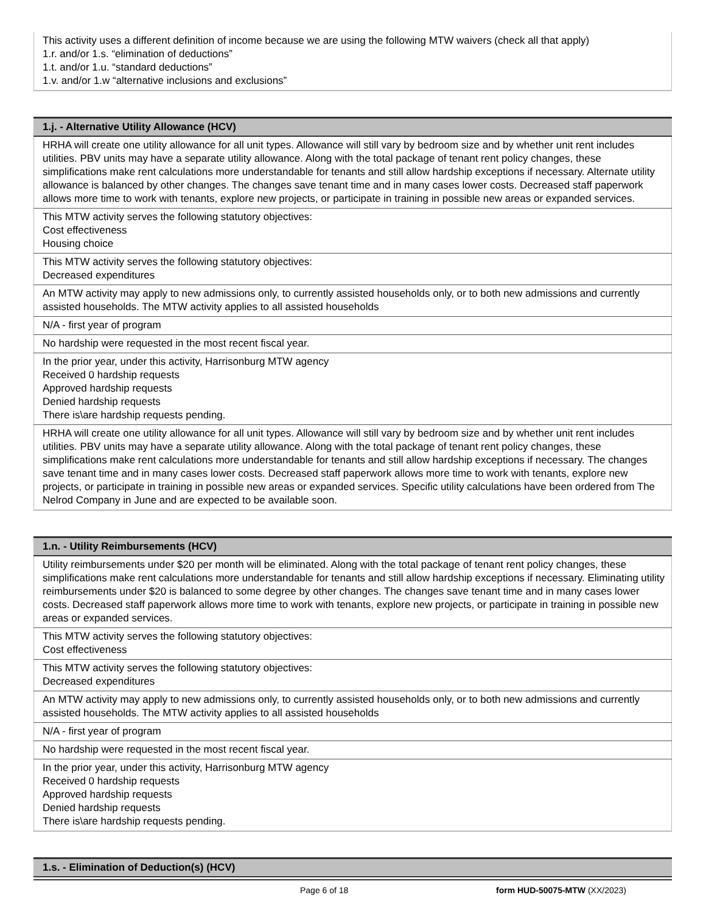| This activity uses a different definition of income because we are using the following MTW waivers (check all that apply) 1.r. and/or 1.s. “elimination of deductions” 1.t. and/or 1.u. “standard deductions” 1.v. and/or 1.w “alternative inclusions and exclusions” |
| 1.j. - Alternative Utility Allowance (HCV) |
| --- |
| HRHA will create one utility allowance for all unit types. Allowance will still vary by bedroom size and by whether unit rent includes utilities. PBV units may have a separate utility allowance. Along with the total package of tenant rent policy changes, these simplifications make rent calculations more understandable for tenants and still allow hardship exceptions if necessary. Alternate utility allowance is balanced by other changes. The changes save tenant time and in many cases lower costs. Decreased staff paperwork allows more time to work with tenants, explore new projects, or participate in training in possible new areas or expanded services. |
| This MTW activity serves the following statutory objectives: Cost effectiveness Housing choice |
| This MTW activity serves the following statutory objectives: Decreased expenditures |
| An MTW activity may apply to new admissions only, to currently assisted households only, or to both new admissions and currently assisted households. The MTW activity applies to all assisted households |
| N/A - first year of program |
| No hardship were requested in the most recent fiscal year. |
| In the prior year, under this activity, Harrisonburg MTW agency Received 0 hardship requests Approved hardship requests Denied hardship requests There is\are hardship requests pending. |
| HRHA will create one utility allowance for all unit types. Allowance will still vary by bedroom size and by whether unit rent includes utilities. PBV units may have a separate utility allowance. Along with the total package of tenant rent policy changes, these simplifications make rent calculations more understandable for tenants and still allow hardship exceptions if necessary. The changes save tenant time and in many cases lower costs. Decreased staff paperwork allows more time to work with tenants, explore new projects, or participate in training in possible new areas or expanded services. Specific utility calculations have been ordered from The Nelrod Company in June and are expected to be available soon. |
| 1.n. - Utility Reimbursements (HCV) |
| --- |
| Utility reimbursements under $20 per month will be eliminated. Along with the total package of tenant rent policy changes, these simplifications make rent calculations more understandable for tenants and still allow hardship exceptions if necessary. Eliminating utility reimbursements under $20 is balanced to some degree by other changes. The changes save tenant time and in many cases lower costs. Decreased staff paperwork allows more time to work with tenants, explore new projects, or participate in training in possible new areas or expanded services. |
| This MTW activity serves the following statutory objectives: Cost effectiveness |
| This MTW activity serves the following statutory objectives: Decreased expenditures |
| An MTW activity may apply to new admissions only, to currently assisted households only, or to both new admissions and currently assisted households. The MTW activity applies to all assisted households |
| N/A - first year of program |
| No hardship were requested in the most recent fiscal year. |
| In the prior year, under this activity, Harrisonburg MTW agency Received 0 hardship requests Approved hardship requests Denied hardship requests There is\are hardship requests pending. |
| 1.s. - Elimination of Deduction(s) (HCV) |
| --- |
Page 6 of 18 form HUD-50075-MTW (XX/2023)